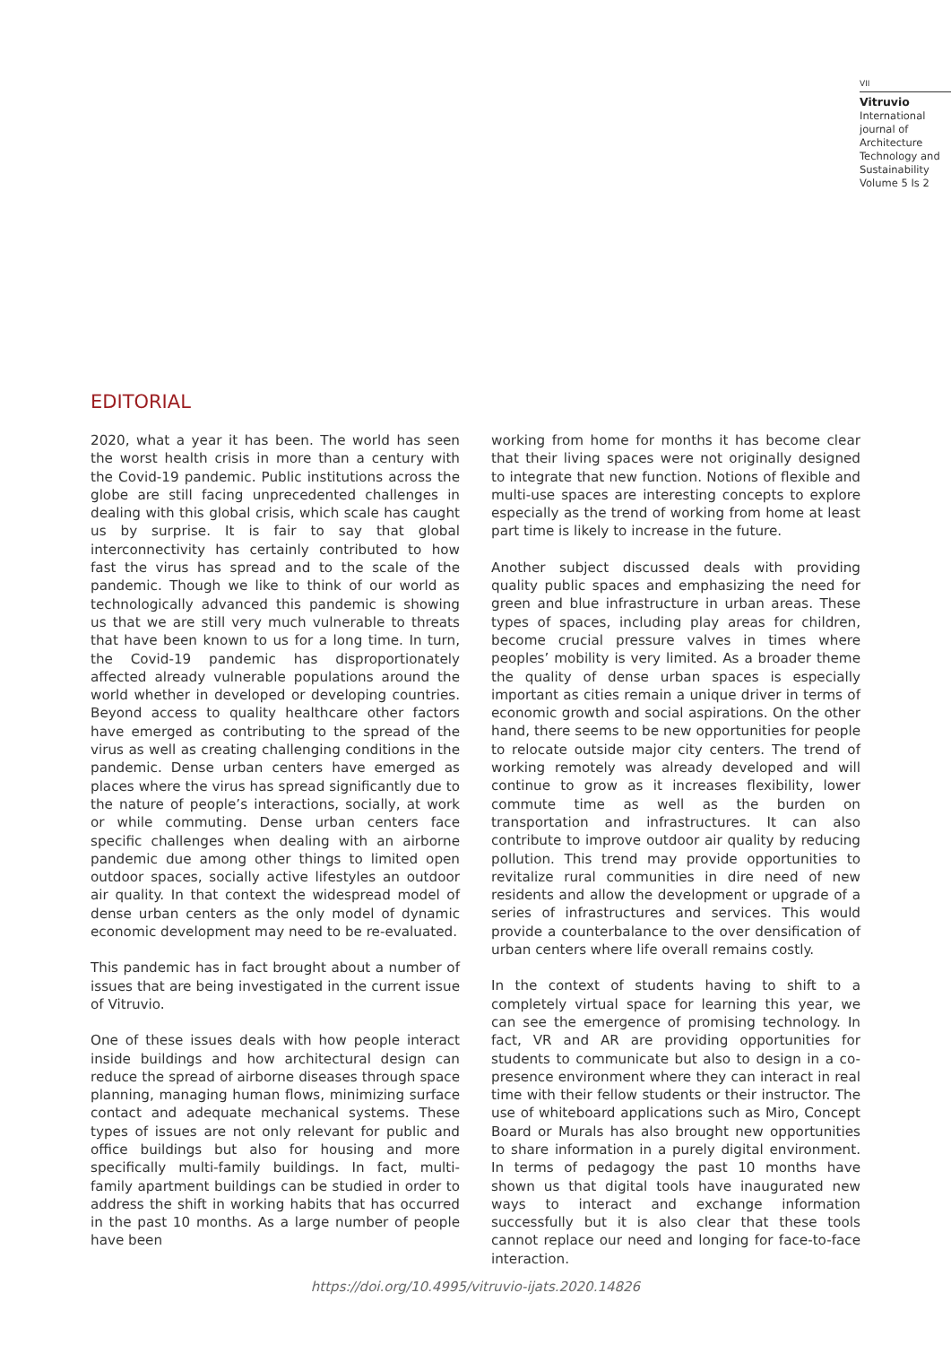VII
Vitruvio
International journal of Architecture Technology and Sustainability
Volume 5 Is 2
EDITORIAL
2020, what a year it has been. The world has seen the worst health crisis in more than a century with the Covid-19 pandemic. Public institutions across the globe are still facing unprecedented challenges in dealing with this global crisis, which scale has caught us by surprise. It is fair to say that global interconnectivity has certainly contributed to how fast the virus has spread and to the scale of the pandemic. Though we like to think of our world as technologically advanced this pandemic is showing us that we are still very much vulnerable to threats that have been known to us for a long time. In turn, the Covid-19 pandemic has disproportionately affected already vulnerable populations around the world whether in developed or developing countries. Beyond access to quality healthcare other factors have emerged as contributing to the spread of the virus as well as creating challenging conditions in the pandemic. Dense urban centers have emerged as places where the virus has spread significantly due to the nature of people’s interactions, socially, at work or while commuting. Dense urban centers face specific challenges when dealing with an airborne pandemic due among other things to limited open outdoor spaces, socially active lifestyles an outdoor air quality. In that context the widespread model of dense urban centers as the only model of dynamic economic development may need to be re-evaluated.
This pandemic has in fact brought about a number of issues that are being investigated in the current issue of Vitruvio.
One of these issues deals with how people interact inside buildings and how architectural design can reduce the spread of airborne diseases through space planning, managing human flows, minimizing surface contact and adequate mechanical systems. These types of issues are not only relevant for public and office buildings but also for housing and more specifically multi-family buildings. In fact, multi-family apartment buildings can be studied in order to address the shift in working habits that has occurred in the past 10 months. As a large number of people have been
working from home for months it has become clear that their living spaces were not originally designed to integrate that new function. Notions of flexible and multi-use spaces are interesting concepts to explore especially as the trend of working from home at least part time is likely to increase in the future.
Another subject discussed deals with providing quality public spaces and emphasizing the need for green and blue infrastructure in urban areas. These types of spaces, including play areas for children, become crucial pressure valves in times where peoples’ mobility is very limited. As a broader theme the quality of dense urban spaces is especially important as cities remain a unique driver in terms of economic growth and social aspirations. On the other hand, there seems to be new opportunities for people to relocate outside major city centers. The trend of working remotely was already developed and will continue to grow as it increases flexibility, lower commute time as well as the burden on transportation and infrastructures. It can also contribute to improve outdoor air quality by reducing pollution. This trend may provide opportunities to revitalize rural communities in dire need of new residents and allow the development or upgrade of a series of infrastructures and services. This would provide a counterbalance to the over densification of urban centers where life overall remains costly.
In the context of students having to shift to a completely virtual space for learning this year, we can see the emergence of promising technology. In fact, VR and AR are providing opportunities for students to communicate but also to design in a co-presence environment where they can interact in real time with their fellow students or their instructor. The use of whiteboard applications such as Miro, Concept Board or Murals has also brought new opportunities to share information in a purely digital environment. In terms of pedagogy the past 10 months have shown us that digital tools have inaugurated new ways to interact and exchange information successfully but it is also clear that these tools cannot replace our need and longing for face-to-face interaction.
https://doi.org/10.4995/vitruvio-ijats.2020.14826